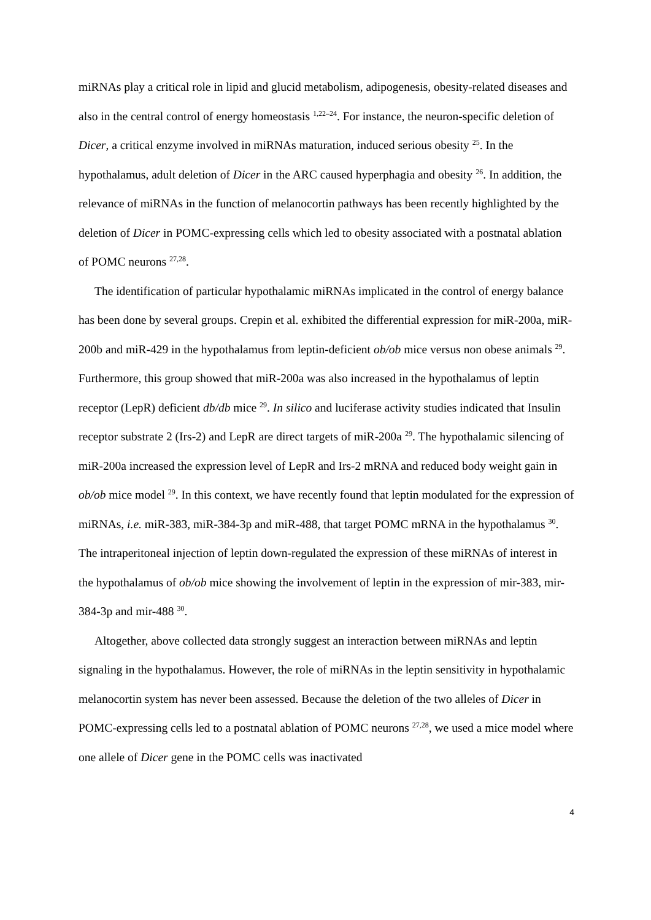miRNAs play a critical role in lipid and glucid metabolism, adipogenesis, obesity-related diseases and also in the central control of energy homeostasis <sup>1,22–24</sup>. For instance, the neuron-specific deletion of Dicer, a critical enzyme involved in miRNAs maturation, induced serious obesity <sup>25</sup>. In the hypothalamus, adult deletion of Dicer in the ARC caused hyperphagia and obesity <sup>26</sup>. In addition, the relevance of miRNAs in the function of melanocortin pathways has been recently highlighted by the deletion of Dicer in POMC-expressing cells which led to obesity associated with a postnatal ablation of POMC neurons <sup>27,28</sup>.
The identification of particular hypothalamic miRNAs implicated in the control of energy balance has been done by several groups. Crepin et al. exhibited the differential expression for miR-200a, miR-200b and miR-429 in the hypothalamus from leptin-deficient ob/ob mice versus non obese animals <sup>29</sup>. Furthermore, this group showed that miR-200a was also increased in the hypothalamus of leptin receptor (LepR) deficient db/db mice <sup>29</sup>. In silico and luciferase activity studies indicated that Insulin receptor substrate 2 (Irs-2) and LepR are direct targets of miR-200a <sup>29</sup>. The hypothalamic silencing of miR-200a increased the expression level of LepR and Irs-2 mRNA and reduced body weight gain in ob/ob mice model <sup>29</sup>. In this context, we have recently found that leptin modulated for the expression of miRNAs, i.e. miR-383, miR-384-3p and miR-488, that target POMC mRNA in the hypothalamus <sup>30</sup>. The intraperitoneal injection of leptin down-regulated the expression of these miRNAs of interest in the hypothalamus of ob/ob mice showing the involvement of leptin in the expression of mir-383, mir-384-3p and mir-488 <sup>30</sup>.
Altogether, above collected data strongly suggest an interaction between miRNAs and leptin signaling in the hypothalamus. However, the role of miRNAs in the leptin sensitivity in hypothalamic melanocortin system has never been assessed. Because the deletion of the two alleles of Dicer in POMC-expressing cells led to a postnatal ablation of POMC neurons <sup>27,28</sup>, we used a mice model where one allele of Dicer gene in the POMC cells was inactivated
4